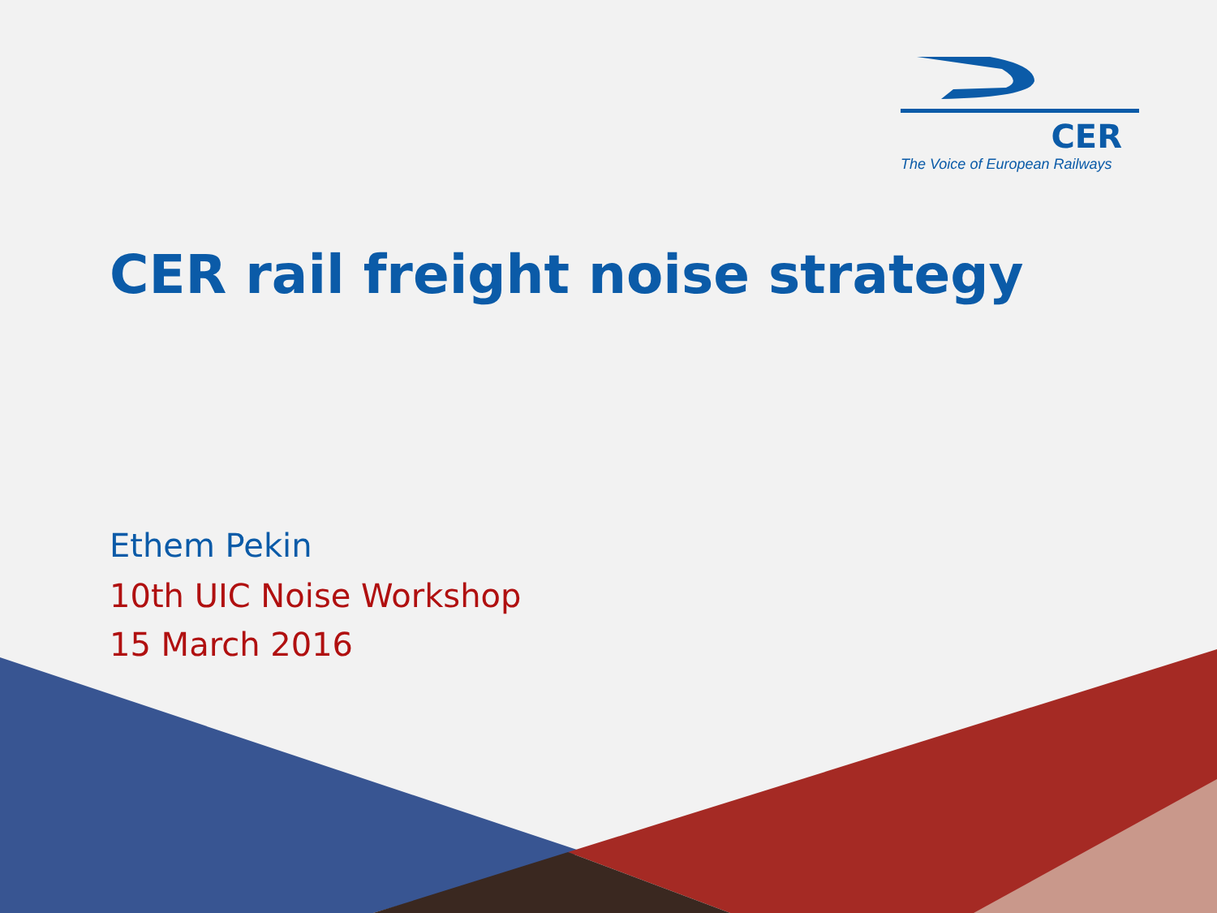CER
The Voice of European Railways
CER rail freight noise strategy
Ethem Pekin
10th UIC Noise Workshop
15 March 2016